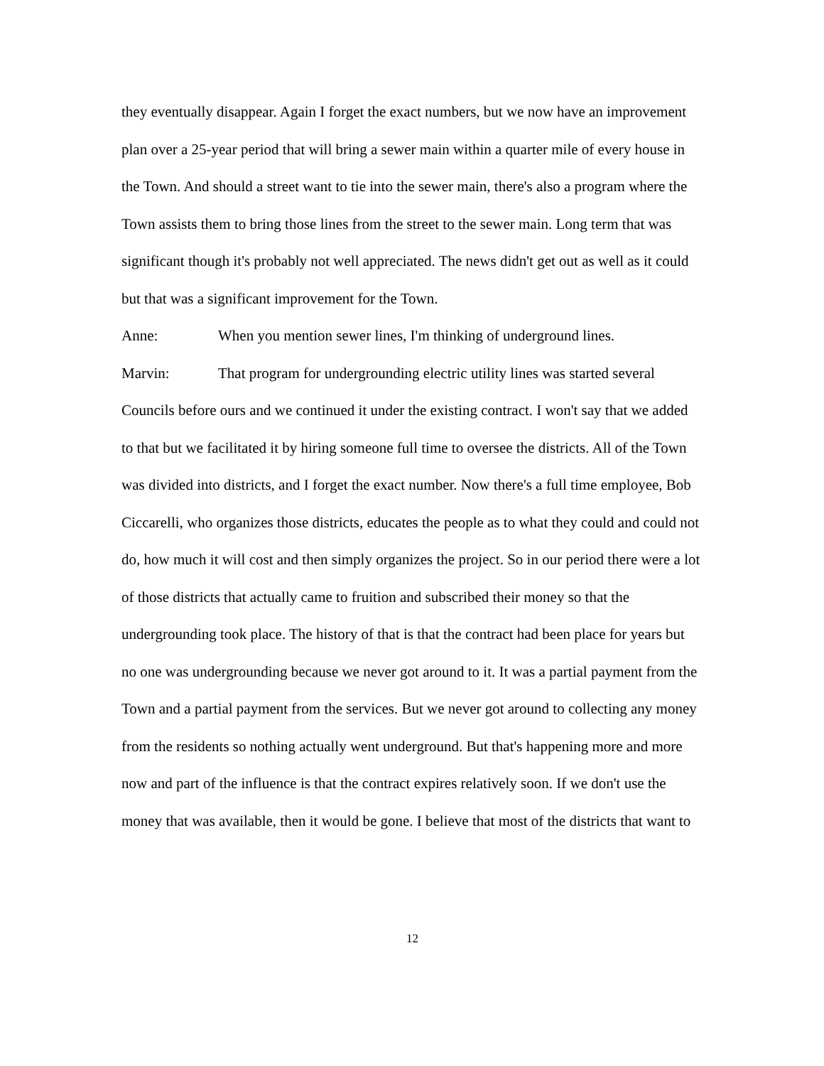they eventually disappear. Again I forget the exact numbers, but we now have an improvement plan over a 25-year period that will bring a sewer main within a quarter mile of every house in the Town. And should a street want to tie into the sewer main, there's also a program where the Town assists them to bring those lines from the street to the sewer main. Long term that was significant though it's probably not well appreciated. The news didn't get out as well as it could but that was a significant improvement for the Town.
Anne: When you mention sewer lines, I'm thinking of underground lines.
Marvin: That program for undergrounding electric utility lines was started several Councils before ours and we continued it under the existing contract. I won't say that we added to that but we facilitated it by hiring someone full time to oversee the districts. All of the Town was divided into districts, and I forget the exact number. Now there's a full time employee, Bob Ciccarelli, who organizes those districts, educates the people as to what they could and could not do, how much it will cost and then simply organizes the project. So in our period there were a lot of those districts that actually came to fruition and subscribed their money so that the undergrounding took place. The history of that is that the contract had been place for years but no one was undergrounding because we never got around to it. It was a partial payment from the Town and a partial payment from the services. But we never got around to collecting any money from the residents so nothing actually went underground. But that's happening more and more now and part of the influence is that the contract expires relatively soon. If we don't use the money that was available, then it would be gone. I believe that most of the districts that want to
12